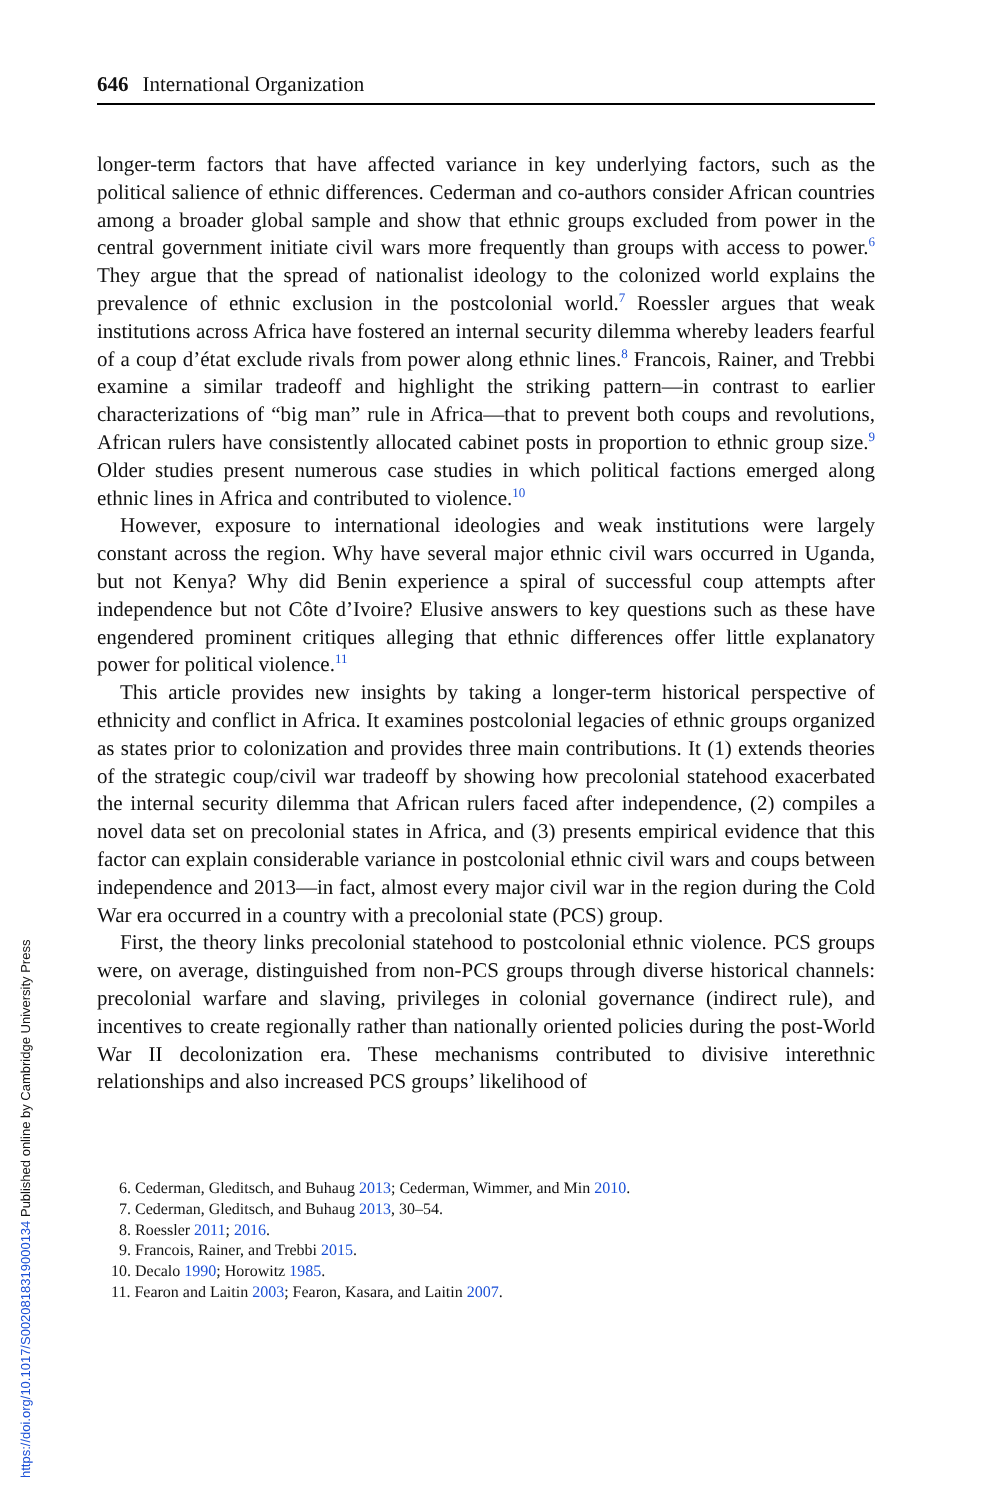646 International Organization
longer-term factors that have affected variance in key underlying factors, such as the political salience of ethnic differences. Cederman and co-authors consider African countries among a broader global sample and show that ethnic groups excluded from power in the central government initiate civil wars more frequently than groups with access to power.<sup>6</sup> They argue that the spread of nationalist ideology to the colonized world explains the prevalence of ethnic exclusion in the postcolonial world.<sup>7</sup> Roessler argues that weak institutions across Africa have fostered an internal security dilemma whereby leaders fearful of a coup d’état exclude rivals from power along ethnic lines.<sup>8</sup> Francois, Rainer, and Trebbi examine a similar tradeoff and highlight the striking pattern—in contrast to earlier characterizations of “big man” rule in Africa—that to prevent both coups and revolutions, African rulers have consistently allocated cabinet posts in proportion to ethnic group size.<sup>9</sup> Older studies present numerous case studies in which political factions emerged along ethnic lines in Africa and contributed to violence.<sup>10</sup>
However, exposure to international ideologies and weak institutions were largely constant across the region. Why have several major ethnic civil wars occurred in Uganda, but not Kenya? Why did Benin experience a spiral of successful coup attempts after independence but not Côte d’Ivoire? Elusive answers to key questions such as these have engendered prominent critiques alleging that ethnic differences offer little explanatory power for political violence.<sup>11</sup>
This article provides new insights by taking a longer-term historical perspective of ethnicity and conflict in Africa. It examines postcolonial legacies of ethnic groups organized as states prior to colonization and provides three main contributions. It (1) extends theories of the strategic coup/civil war tradeoff by showing how precolonial statehood exacerbated the internal security dilemma that African rulers faced after independence, (2) compiles a novel data set on precolonial states in Africa, and (3) presents empirical evidence that this factor can explain considerable variance in postcolonial ethnic civil wars and coups between independence and 2013—in fact, almost every major civil war in the region during the Cold War era occurred in a country with a precolonial state (PCS) group.
First, the theory links precolonial statehood to postcolonial ethnic violence. PCS groups were, on average, distinguished from non-PCS groups through diverse historical channels: precolonial warfare and slaving, privileges in colonial governance (indirect rule), and incentives to create regionally rather than nationally oriented policies during the post-World War II decolonization era. These mechanisms contributed to divisive interethnic relationships and also increased PCS groups’ likelihood of
6. Cederman, Gleditsch, and Buhaug 2013; Cederman, Wimmer, and Min 2010.
7. Cederman, Gleditsch, and Buhaug 2013, 30–54.
8. Roessler 2011; 2016.
9. Francois, Rainer, and Trebbi 2015.
10. Decalo 1990; Horowitz 1985.
11. Fearon and Laitin 2003; Fearon, Kasara, and Laitin 2007.
https://doi.org/10.1017/S0020818319000134 Published online by Cambridge University Press